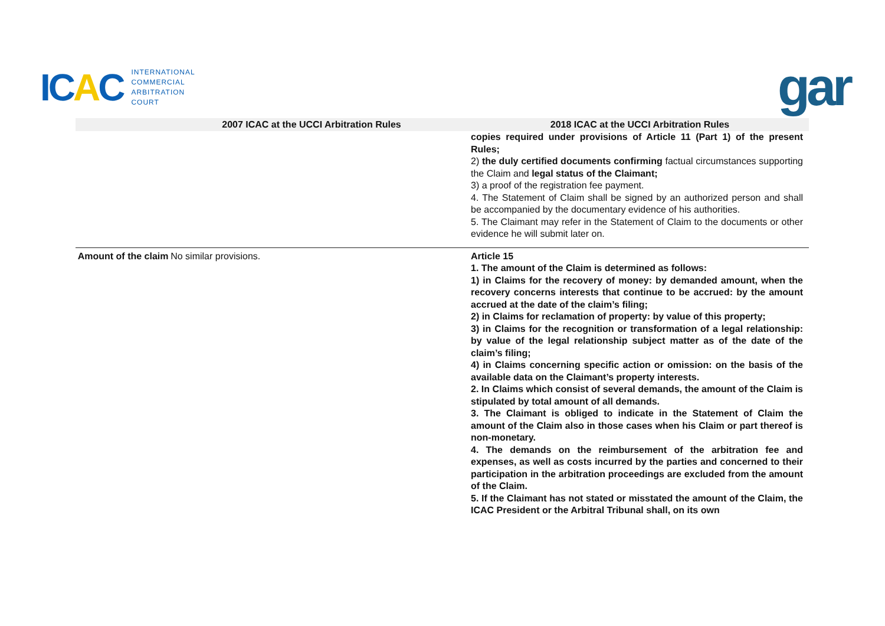ICAC
INTERNATIONAL
COMMERCIAL
ARBITRATION
COURT
gar
| 2007 ICAC at the UCCI Arbitration Rules | | 2018 ICAC at the UCCI Arbitration Rules |
| --- | --- | --- |
| | | copies required under provisions of Article 11 (Part 1) of the present Rules; 2) the duly certified documents confirming factual circumstances supporting the Claim and legal status of the Claimant; 3) a proof of the registration fee payment. 4. The Statement of Claim shall be signed by an authorized person and shall be accompanied by the documentary evidence of his authorities. 5. The Claimant may refer in the Statement of Claim to the documents or other evidence he will submit later on. |
| Amount of the claim | No similar provisions. | Article 15 1. The amount of the Claim is determined as follows: 1) in Claims for the recovery of money: by demanded amount, when the recovery concerns interests that continue to be accrued: by the amount accrued at the date of the claim’s filing; 2) in Claims for reclamation of property: by value of this property; 3) in Claims for the recognition or transformation of a legal relationship: by value of the legal relationship subject matter as of the date of the claim’s filing; 4) in Claims concerning specific action or omission: on the basis of the available data on the Claimant’s property interests. 2. In Claims which consist of several demands, the amount of the Claim is stipulated by total amount of all demands. 3. The Claimant is obliged to indicate in the Statement of Claim the amount of the Claim also in those cases when his Claim or part thereof is non-monetary. 4. The demands on the reimbursement of the arbitration fee and expenses, as well as costs incurred by the parties and concerned to their participation in the arbitration proceedings are excluded from the amount of the Claim. 5. If the Claimant has not stated or misstated the amount of the Claim, the ICAC President or the Arbitral Tribunal shall, on its own |